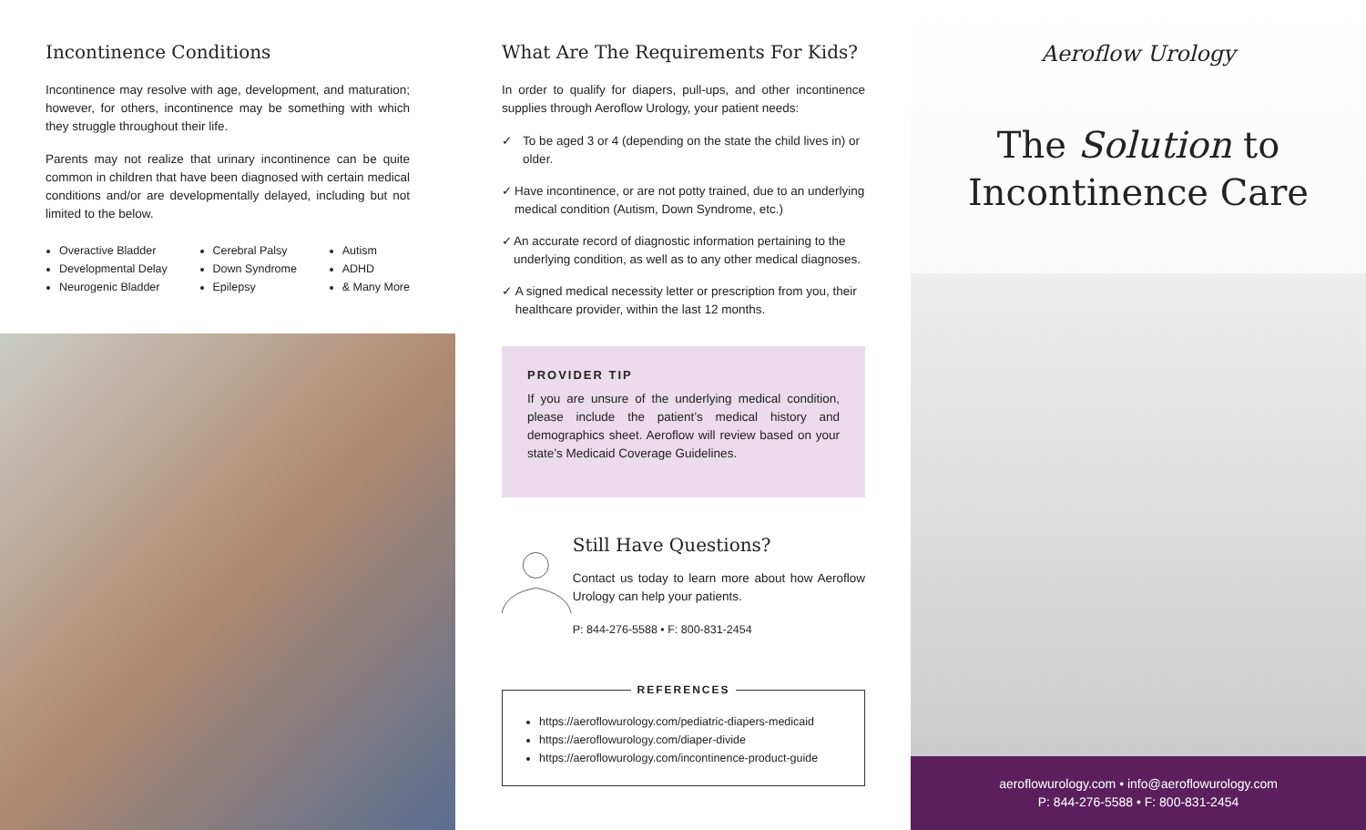Incontinence Conditions
Incontinence may resolve with age, development, and maturation; however, for others, incontinence may be something with which they struggle throughout their life.
Parents may not realize that urinary incontinence can be quite common in children that have been diagnosed with certain medical conditions and/or are developmentally delayed, including but not limited to the below.
Overactive Bladder
Developmental Delay
Neurogenic Bladder
Cerebral Palsy
Down Syndrome
Epilepsy
Autism
ADHD
& Many More
What Are The Requirements For Kids?
In order to qualify for diapers, pull-ups, and other incontinence supplies through Aeroflow Urology, your patient needs:
✓ To be aged 3 or 4 (depending on the state the child lives in) or older.
✓ Have incontinence, or are not potty trained, due to an underlying medical condition (Autism, Down Syndrome, etc.)
✓ An accurate record of diagnostic information pertaining to the underlying condition, as well as to any other medical diagnoses.
✓ A signed medical necessity letter or prescription from you, their healthcare provider, within the last 12 months.
PROVIDER TIP
If you are unsure of the underlying medical condition, please include the patient’s medical history and demographics sheet. Aeroflow will review based on your state’s Medicaid Coverage Guidelines.
Still Have Questions?
Contact us today to learn more about how Aeroflow Urology can help your patients.
P: 844-276-5588 • F: 800-831-2454
REFERENCES
https://aeroflowurology.com/pediatric-diapers-medicaid
https://aeroflowurology.com/diaper-divide
https://aeroflowurology.com/incontinence-product-guide
Aeroflow Urology
The Solution to
Incontinence Care
aeroflowurology.com • info@aeroflowurology.com
P: 844-276-5588 • F: 800-831-2454